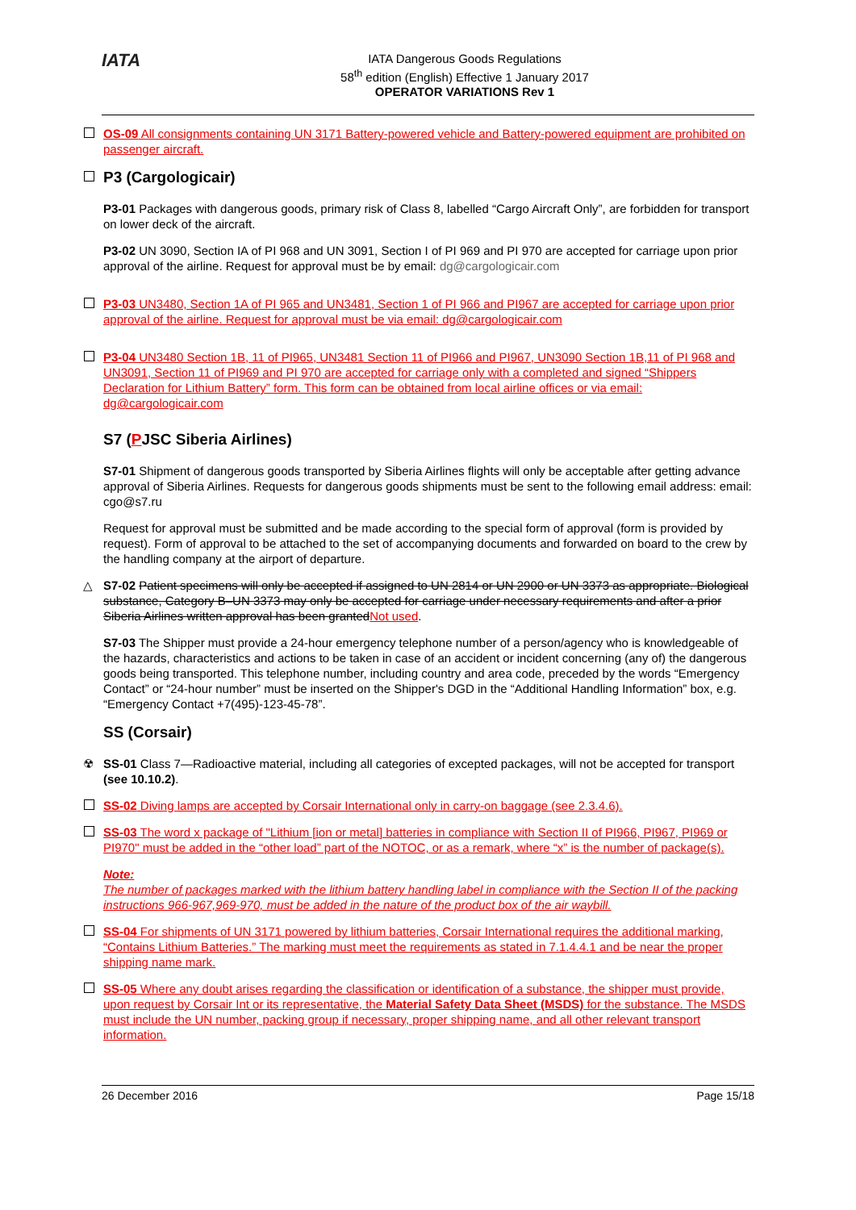IATA
IATA Dangerous Goods Regulations
58<sup>th</sup> edition (English) Effective 1 January 2017
OPERATOR VARIATIONS Rev 1
OS-09 All consignments containing UN 3171 Battery-powered vehicle and Battery-powered equipment are prohibited on passenger aircraft.
P3 (Cargologicair)
P3-01 Packages with dangerous goods, primary risk of Class 8, labelled “Cargo Aircraft Only”, are forbidden for transport on lower deck of the aircraft.
P3-02 UN 3090, Section IA of PI 968 and UN 3091, Section I of PI 969 and PI 970 are accepted for carriage upon prior approval of the airline. Request for approval must be by email: dg@cargologicair.com
P3-03 UN3480, Section 1A of PI 965 and UN3481, Section 1 of PI 966 and PI967 are accepted for carriage upon prior approval of the airline. Request for approval must be via email: dg@cargologicair.com
P3-04 UN3480 Section 1B, 11 of PI965, UN3481 Section 11 of PI966 and PI967, UN3090 Section 1B,11 of PI 968 and UN3091, Section 11 of PI969 and PI 970 are accepted for carriage only with a completed and signed “Shippers Declaration for Lithium Battery” form. This form can be obtained from local airline offices or via email: dg@cargologicair.com
S7 (PJSC Siberia Airlines)
S7-01 Shipment of dangerous goods transported by Siberia Airlines flights will only be acceptable after getting advance approval of Siberia Airlines. Requests for dangerous goods shipments must be sent to the following email address: email: cgo@s7.ru
Request for approval must be submitted and be made according to the special form of approval (form is provided by request). Form of approval to be attached to the set of accompanying documents and forwarded on board to the crew by the handling company at the airport of departure.
△ S7-02 Patient specimens will only be accepted if assigned to UN 2814 or UN 2900 or UN 3373 as appropriate. Biological substance, Category B–UN 3373 may only be accepted for carriage under necessary requirements and after a prior Siberia Airlines written approval has been grantedNot used.
S7-03 The Shipper must provide a 24-hour emergency telephone number of a person/agency who is knowledgeable of the hazards, characteristics and actions to be taken in case of an accident or incident concerning (any of) the dangerous goods being transported. This telephone number, including country and area code, preceded by the words “Emergency Contact” or “24-hour number” must be inserted on the Shipper's DGD in the “Additional Handling Information” box, e.g. “Emergency Contact +7(495)-123-45-78”.
SS (Corsair)
☢ SS-01 Class 7—Radioactive material, including all categories of excepted packages, will not be accepted for transport (see 10.10.2).
SS-02 Diving lamps are accepted by Corsair International only in carry-on baggage (see 2.3.4.6).
SS-03 The word x package of "Lithium [ion or metal] batteries in compliance with Section II of PI966, PI967, PI969 or PI970" must be added in the “other load” part of the NOTOC, or as a remark, where “x” is the number of package(s).
Note:
The number of packages marked with the lithium battery handling label in compliance with the Section II of the packing instructions 966-967,969-970, must be added in the nature of the product box of the air waybill.
SS-04 For shipments of UN 3171 powered by lithium batteries, Corsair International requires the additional marking, “Contains Lithium Batteries.” The marking must meet the requirements as stated in 7.1.4.4.1 and be near the proper shipping name mark.
SS-05 Where any doubt arises regarding the classification or identification of a substance, the shipper must provide, upon request by Corsair Int or its representative, the Material Safety Data Sheet (MSDS) for the substance. The MSDS must include the UN number, packing group if necessary, proper shipping name, and all other relevant transport information.
26 December 2016 Page 15/18